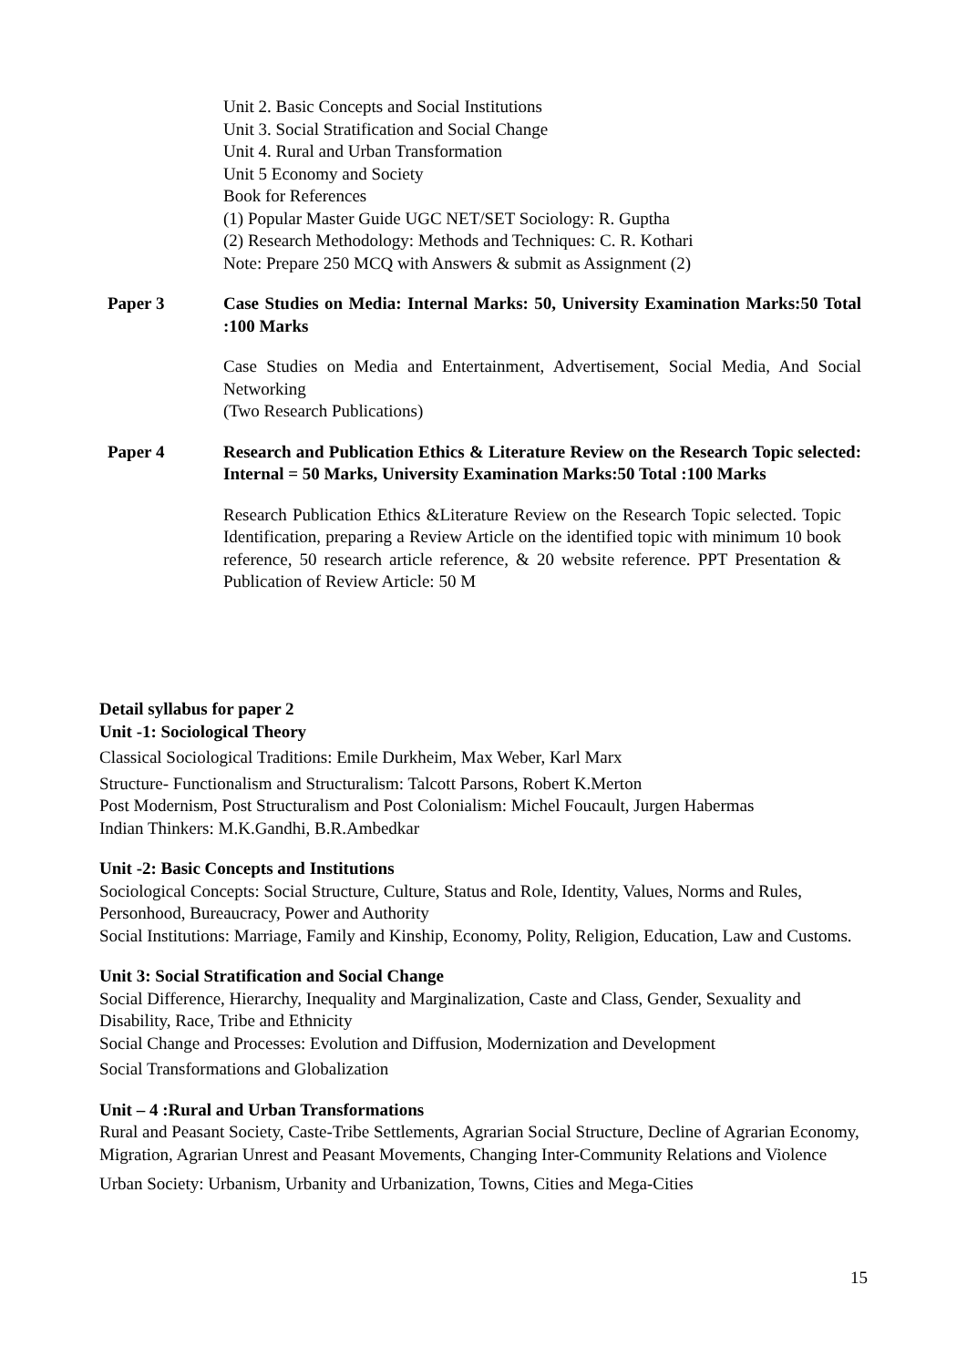Unit 2. Basic Concepts and Social Institutions
Unit 3. Social Stratification and Social Change
Unit 4. Rural and Urban Transformation
Unit 5 Economy and Society
Book for References
(1) Popular Master Guide UGC NET/SET Sociology: R. Guptha
(2) Research Methodology: Methods and Techniques: C. R. Kothari
Note: Prepare 250 MCQ with Answers & submit as Assignment (2)
Paper 3 Case Studies on Media: Internal Marks: 50, University Examination Marks:50 Total :100 Marks
Case Studies on Media and Entertainment, Advertisement, Social Media, And Social Networking
(Two Research Publications)
Paper 4 Research and Publication Ethics & Literature Review on the Research Topic selected: Internal = 50 Marks, University Examination Marks:50 Total :100 Marks
Research Publication Ethics &Literature Review on the Research Topic selected. Topic Identification, preparing a Review Article on the identified topic with minimum 10 book reference, 50 research article reference, & 20 website reference. PPT Presentation & Publication of Review Article: 50 M
Detail syllabus for paper 2
Unit -1: Sociological Theory
Classical Sociological Traditions: Emile Durkheim, Max Weber, Karl Marx
Structure- Functionalism and Structuralism: Talcott Parsons, Robert K.Merton
Post Modernism, Post Structuralism and Post Colonialism: Michel Foucault, Jurgen Habermas
Indian Thinkers: M.K.Gandhi, B.R.Ambedkar
Unit -2: Basic Concepts and Institutions
Sociological Concepts: Social Structure, Culture, Status and Role, Identity, Values, Norms and Rules, Personhood, Bureaucracy, Power and Authority
Social Institutions: Marriage, Family and Kinship, Economy, Polity, Religion, Education, Law and Customs.
Unit 3: Social Stratification and Social Change
Social Difference, Hierarchy, Inequality and Marginalization, Caste and Class, Gender, Sexuality and Disability, Race, Tribe and Ethnicity
Social Change and Processes: Evolution and Diffusion, Modernization and Development
Social Transformations and Globalization
Unit – 4 :Rural and Urban Transformations
Rural and Peasant Society, Caste-Tribe Settlements, Agrarian Social Structure, Decline of Agrarian Economy, Migration, Agrarian Unrest and Peasant Movements, Changing Inter-Community Relations and Violence
Urban Society: Urbanism, Urbanity and Urbanization, Towns, Cities and Mega-Cities
15